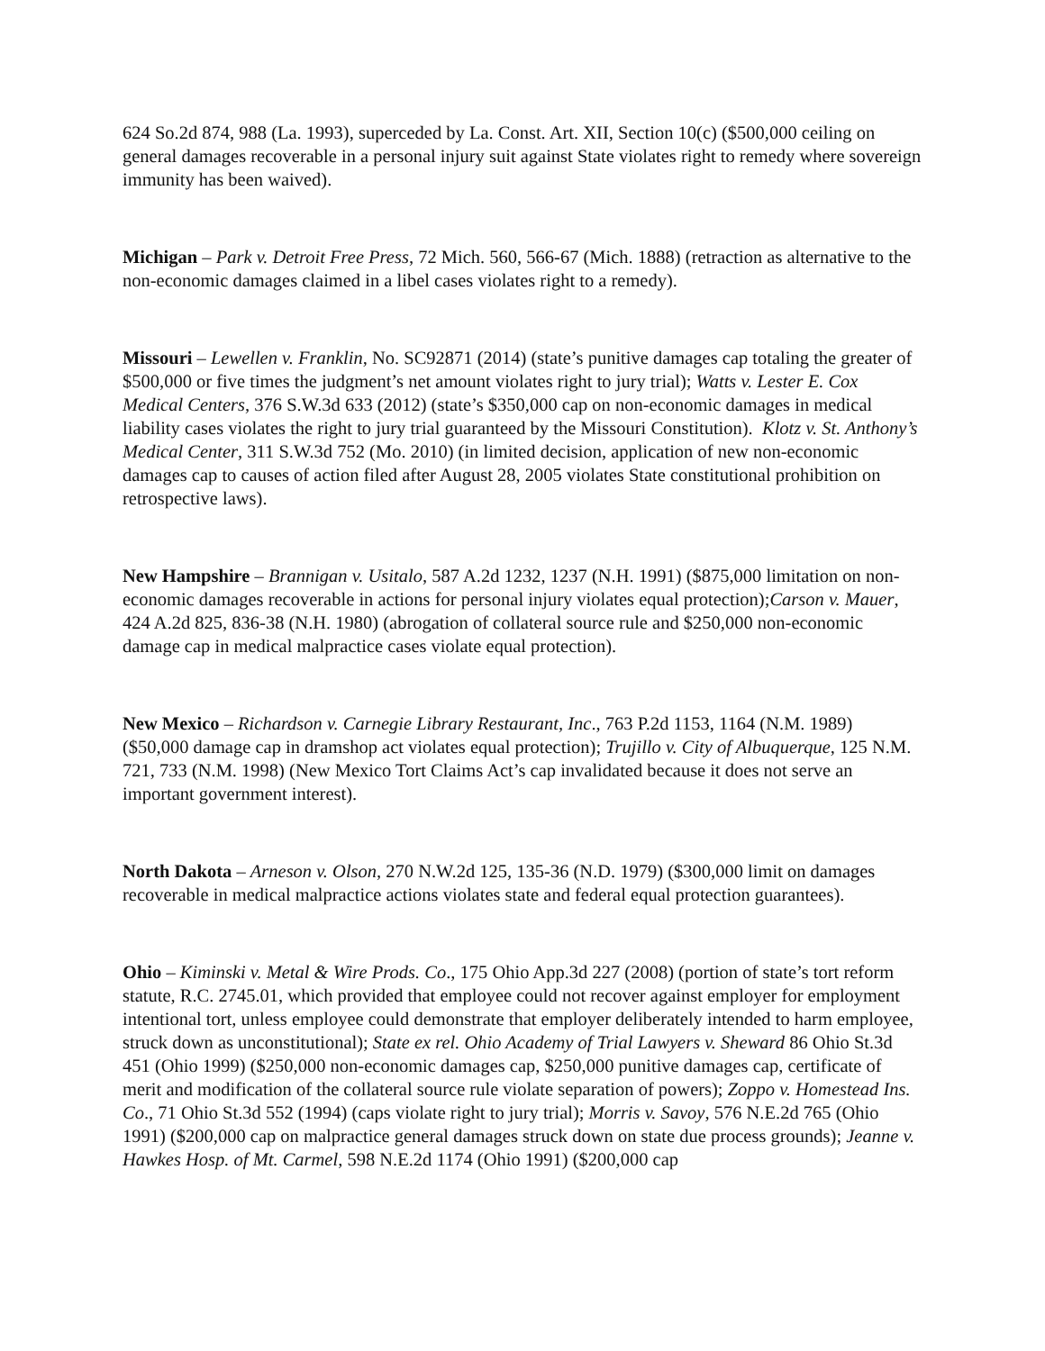624 So.2d 874, 988 (La. 1993), superceded by La. Const. Art. XII, Section 10(c) ($500,000 ceiling on general damages recoverable in a personal injury suit against State violates right to remedy where sovereign immunity has been waived).
Michigan – Park v. Detroit Free Press, 72 Mich. 560, 566-67 (Mich. 1888) (retraction as alternative to the non-economic damages claimed in a libel cases violates right to a remedy).
Missouri – Lewellen v. Franklin, No. SC92871 (2014) (state’s punitive damages cap totaling the greater of $500,000 or five times the judgment’s net amount violates right to jury trial); Watts v. Lester E. Cox Medical Centers, 376 S.W.3d 633 (2012) (state’s $350,000 cap on non-economic damages in medical liability cases violates the right to jury trial guaranteed by the Missouri Constitution). Klotz v. St. Anthony’s Medical Center, 311 S.W.3d 752 (Mo. 2010) (in limited decision, application of new non-economic damages cap to causes of action filed after August 28, 2005 violates State constitutional prohibition on retrospective laws).
New Hampshire – Brannigan v. Usitalo, 587 A.2d 1232, 1237 (N.H. 1991) ($875,000 limitation on non-economic damages recoverable in actions for personal injury violates equal protection);Carson v. Mauer, 424 A.2d 825, 836-38 (N.H. 1980) (abrogation of collateral source rule and $250,000 non-economic damage cap in medical malpractice cases violate equal protection).
New Mexico – Richardson v. Carnegie Library Restaurant, Inc., 763 P.2d 1153, 1164 (N.M. 1989) ($50,000 damage cap in dramshop act violates equal protection); Trujillo v. City of Albuquerque, 125 N.M. 721, 733 (N.M. 1998) (New Mexico Tort Claims Act’s cap invalidated because it does not serve an important government interest).
North Dakota – Arneson v. Olson, 270 N.W.2d 125, 135-36 (N.D. 1979) ($300,000 limit on damages recoverable in medical malpractice actions violates state and federal equal protection guarantees).
Ohio – Kiminski v. Metal & Wire Prods. Co., 175 Ohio App.3d 227 (2008) (portion of state’s tort reform statute, R.C. 2745.01, which provided that employee could not recover against employer for employment intentional tort, unless employee could demonstrate that employer deliberately intended to harm employee, struck down as unconstitutional); State ex rel. Ohio Academy of Trial Lawyers v. Sheward 86 Ohio St.3d 451 (Ohio 1999) ($250,000 non-economic damages cap, $250,000 punitive damages cap, certificate of merit and modification of the collateral source rule violate separation of powers); Zoppo v. Homestead Ins. Co., 71 Ohio St.3d 552 (1994) (caps violate right to jury trial); Morris v. Savoy, 576 N.E.2d 765 (Ohio 1991) ($200,000 cap on malpractice general damages struck down on state due process grounds); Jeanne v. Hawkes Hosp. of Mt. Carmel, 598 N.E.2d 1174 (Ohio 1991) ($200,000 cap